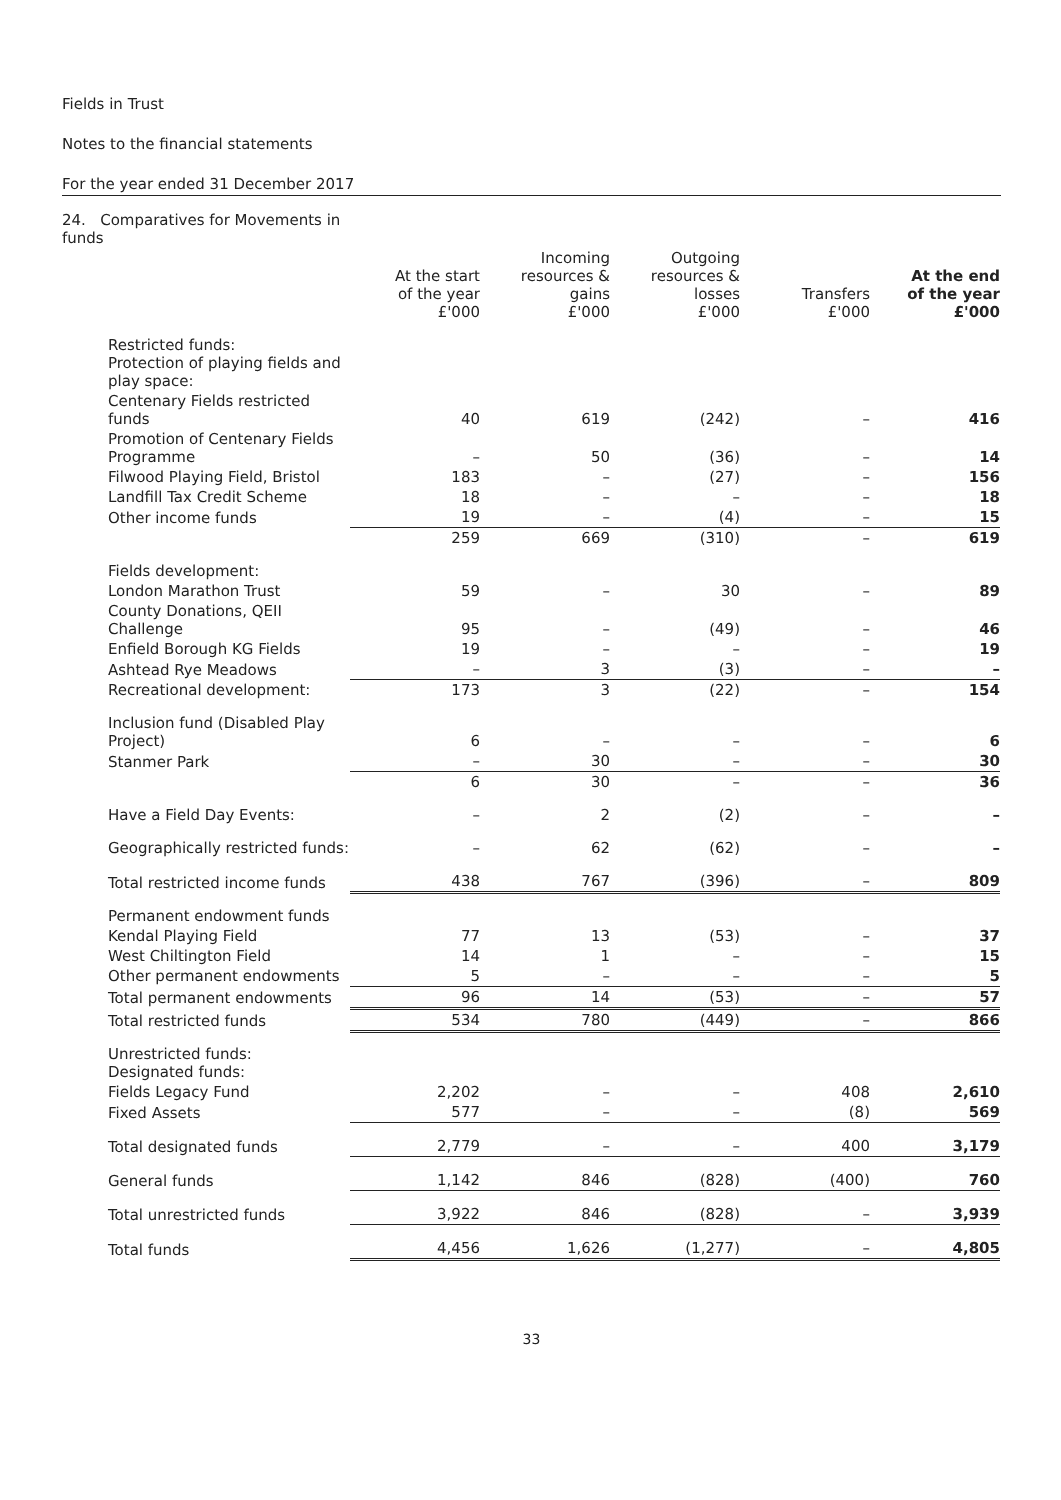Fields in Trust
Notes to the financial statements
For the year ended 31 December 2017
| 24. Comparatives for Movements in funds | | | | | |
| --- | --- | --- | --- | --- | --- |
| | At the start of the year £'000 | Incoming resources & gains £'000 | Outgoing resources & losses £'000 | Transfers £'000 | At the end of the year £'000 |
| Restricted funds: Protection of playing fields and play space: | | | | | |
| Centenary Fields restricted funds | 40 | 619 | (242) | – | 416 |
| Promotion of Centenary Fields Programme | – | 50 | (36) | – | 14 |
| Filwood Playing Field, Bristol | 183 | – | (27) | – | 156 |
| Landfill Tax Credit Scheme | 18 | – | – | – | 18 |
| Other income funds | 19 | – | (4) | – | 15 |
| | 259 | 669 | (310) | – | 619 |
| Fields development: | | | | | |
| London Marathon Trust | 59 | – | 30 | – | 89 |
| County Donations, QEII Challenge | 95 | – | (49) | – | 46 |
| Enfield Borough KG Fields | 19 | – | – | – | 19 |
| Ashtead Rye Meadows | – | 3 | (3) | – | – |
| Recreational development: | 173 | 3 | (22) | – | 154 |
| Inclusion fund (Disabled Play Project) | 6 | – | – | – | 6 |
| Stanmer Park | – | 30 | – | – | 30 |
| | 6 | 30 | – | – | 36 |
| Have a Field Day Events: | – | 2 | (2) | – | – |
| Geographically restricted funds: | – | 62 | (62) | – | – |
| Total restricted income funds | 438 | 767 | (396) | – | 809 |
| Permanent endowment funds | | | | | |
| Kendal Playing Field | 77 | 13 | (53) | – | 37 |
| West Chiltington Field | 14 | 1 | – | – | 15 |
| Other permanent endowments | 5 | – | – | – | 5 |
| Total permanent endowments | 96 | 14 | (53) | – | 57 |
| Total restricted funds | 534 | 780 | (449) | – | 866 |
| Unrestricted funds: Designated funds: | | | | | |
| Fields Legacy Fund | 2,202 | – | – | 408 | 2,610 |
| Fixed Assets | 577 | – | – | (8) | 569 |
| Total designated funds | 2,779 | – | – | 400 | 3,179 |
| General funds | 1,142 | 846 | (828) | (400) | 760 |
| Total unrestricted funds | 3,922 | 846 | (828) | – | 3,939 |
| Total funds | 4,456 | 1,626 | (1,277) | – | 4,805 |
33